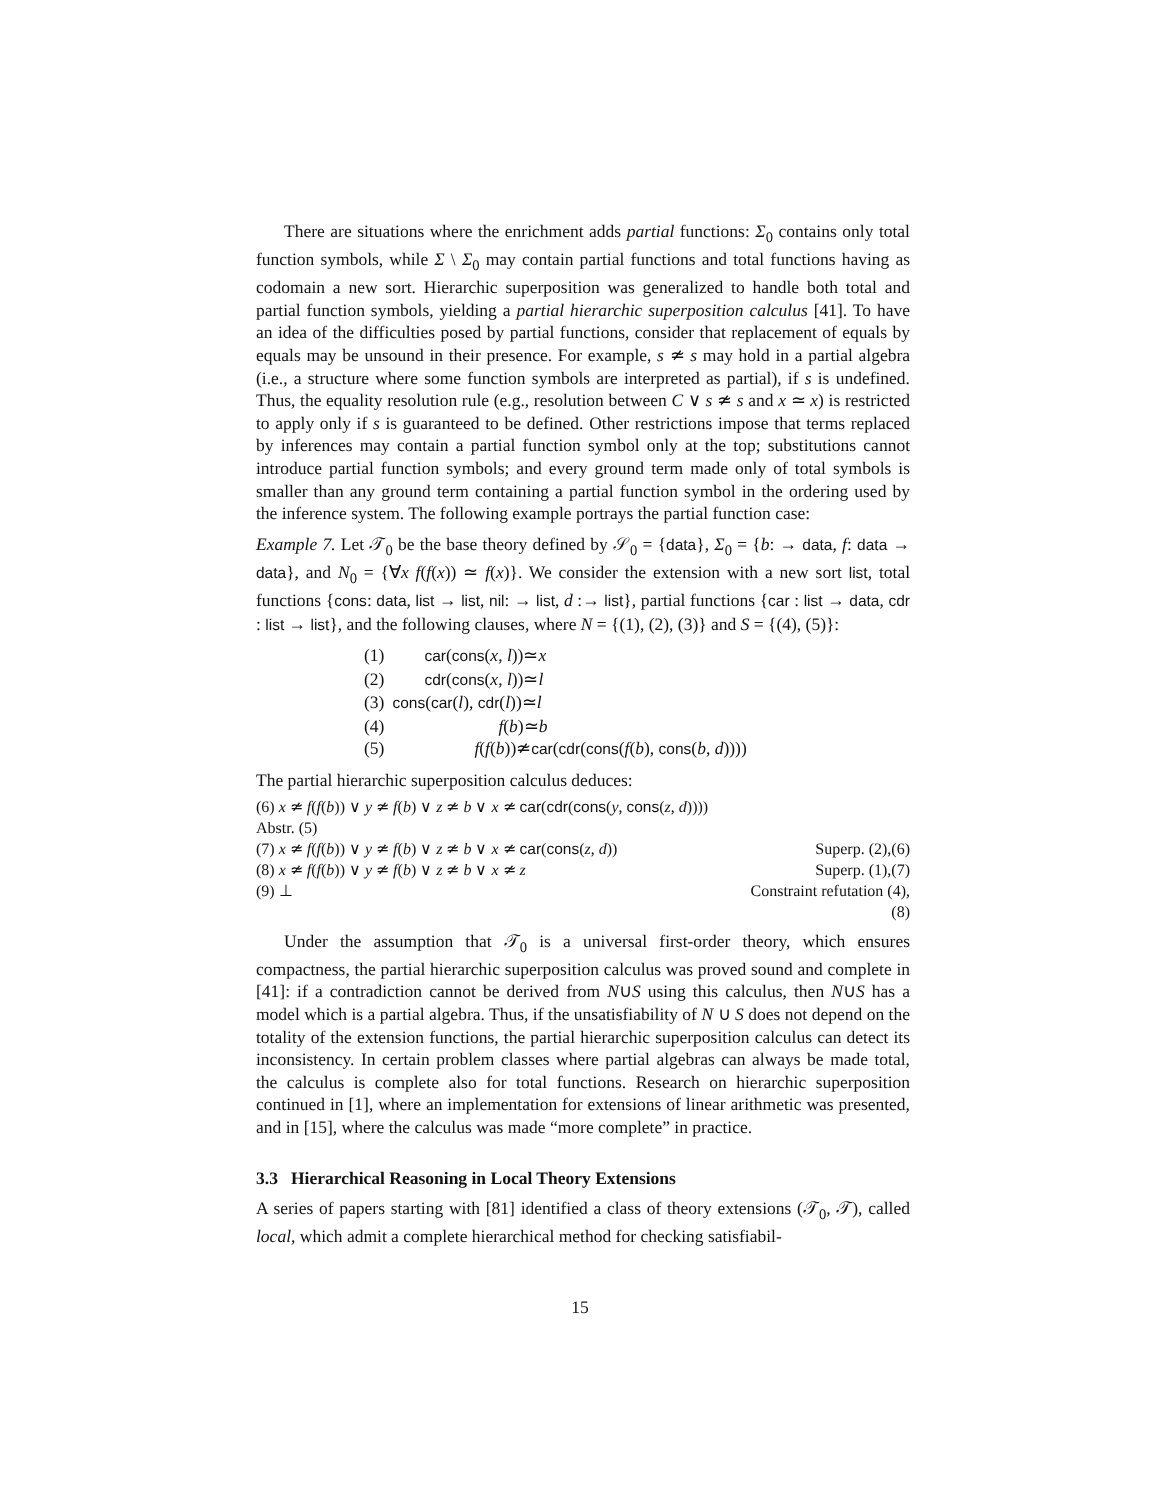There are situations where the enrichment adds partial functions: Σ<sub>0</sub> contains only total function symbols, while Σ \ Σ<sub>0</sub> may contain partial functions and total functions having as codomain a new sort. Hierarchic superposition was generalized to handle both total and partial function symbols, yielding a partial hierarchic superposition calculus [41]. To have an idea of the difficulties posed by partial functions, consider that replacement of equals by equals may be unsound in their presence. For example, s ≄ s may hold in a partial algebra (i.e., a structure where some function symbols are interpreted as partial), if s is undefined. Thus, the equality resolution rule (e.g., resolution between C ∨ s ≄ s and x ≃ x) is restricted to apply only if s is guaranteed to be defined. Other restrictions impose that terms replaced by inferences may contain a partial function symbol only at the top; substitutions cannot introduce partial function symbols; and every ground term made only of total symbols is smaller than any ground term containing a partial function symbol in the ordering used by the inference system. The following example portrays the partial function case:
Example 7. Let 𝒯<sub>0</sub> be the base theory defined by 𝒮<sub>0</sub> = {data}, Σ<sub>0</sub> = {b: → data, f: data → data}, and N<sub>0</sub> = {∀x f(f(x)) ≃ f(x)}. We consider the extension with a new sort list, total functions {cons: data, list → list, nil: → list, d :→ list}, partial functions {car : list → data, cdr : list → list}, and the following clauses, where N = {(1), (2), (3)} and S = {(4), (5)}:
| (1) | car ( cons ( x , l ))≃ x |
| (2) | cdr ( cons ( x , l ))≃ l |
| (3) | cons ( car ( l ), cdr ( l ))≃ l |
| (4) | f ( b )≃ b |
| (5) | f ( f ( b ))≄ car ( cdr ( cons ( f ( b ), cons ( b , d )))) |
The partial hierarchic superposition calculus deduces:
| (6) x ≄ f ( f ( b )) ∨ y ≄ f ( b ) ∨ z ≄ b ∨ x ≄ car ( cdr ( cons ( y , cons ( z , d )))) Abstr. (5) | |
| (7) x ≄ f ( f ( b )) ∨ y ≄ f ( b ) ∨ z ≄ b ∨ x ≄ car ( cons ( z , d )) | Superp. (2),(6) |
| (8) x ≄ f ( f ( b )) ∨ y ≄ f ( b ) ∨ z ≄ b ∨ x ≄ z | Superp. (1),(7) |
| (9) ⊥ | Constraint refutation (4),(8) |
Under the assumption that 𝒯<sub>0</sub> is a universal first-order theory, which ensures compactness, the partial hierarchic superposition calculus was proved sound and complete in [41]: if a contradiction cannot be derived from N∪S using this calculus, then N∪S has a model which is a partial algebra. Thus, if the unsatisfiability of N ∪ S does not depend on the totality of the extension functions, the partial hierarchic superposition calculus can detect its inconsistency. In certain problem classes where partial algebras can always be made total, the calculus is complete also for total functions. Research on hierarchic superposition continued in [1], where an implementation for extensions of linear arithmetic was presented, and in [15], where the calculus was made “more complete” in practice.
3.3 Hierarchical Reasoning in Local Theory Extensions
A series of papers starting with [81] identified a class of theory extensions (𝒯<sub>0</sub>, 𝒯), called local, which admit a complete hierarchical method for checking satisfiabil-
15